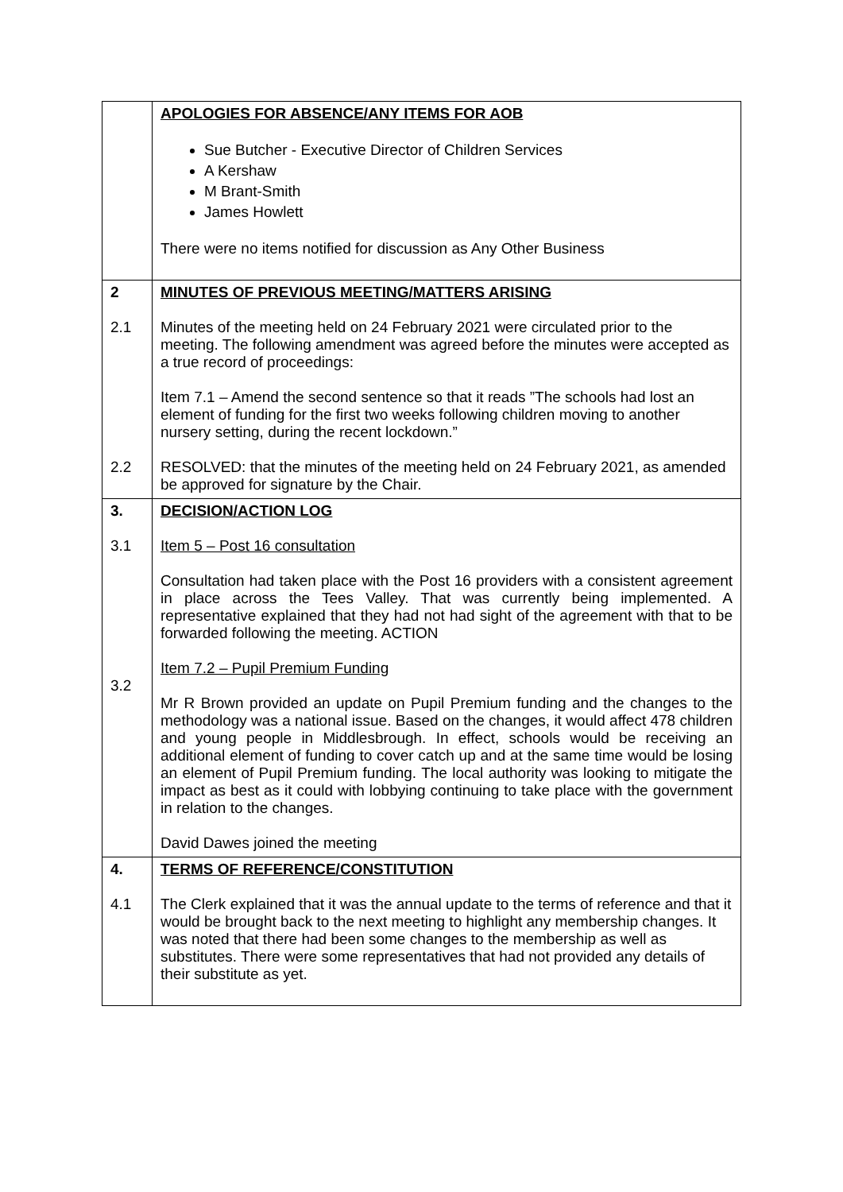| | APOLOGIES FOR ABSENCE/ANY ITEMS FOR AOB Sue Butcher - Executive Director of Children Services A Kershaw M Brant-Smith James Howlett There were no items notified for discussion as Any Other Business |
| 2 2.1 2.2 | MINUTES OF PREVIOUS MEETING/MATTERS ARISING Minutes of the meeting held on 24 February 2021 were circulated prior to the meeting. The following amendment was agreed before the minutes were accepted as a true record of proceedings: Item 7.1 – Amend the second sentence so that it reads ”The schools had lost an element of funding for the first two weeks following children moving to another nursery setting, during the recent lockdown.” RESOLVED: that the minutes of the meeting held on 24 February 2021, as amended be approved for signature by the Chair. |
| 3. 3.1 3.2 | DECISION/ACTION LOG Item 5 – Post 16 consultation Consultation had taken place with the Post 16 providers with a consistent agreement in place across the Tees Valley. That was currently being implemented. A representative explained that they had not had sight of the agreement with that to be forwarded following the meeting. ACTION Item 7.2 – Pupil Premium Funding Mr R Brown provided an update on Pupil Premium funding and the changes to the methodology was a national issue. Based on the changes, it would affect 478 children and young people in Middlesbrough. In effect, schools would be receiving an additional element of funding to cover catch up and at the same time would be losing an element of Pupil Premium funding. The local authority was looking to mitigate the impact as best as it could with lobbying continuing to take place with the government in relation to the changes. David Dawes joined the meeting |
| 4. 4.1 | TERMS OF REFERENCE/CONSTITUTION The Clerk explained that it was the annual update to the terms of reference and that it would be brought back to the next meeting to highlight any membership changes. It was noted that there had been some changes to the membership as well as substitutes. There were some representatives that had not provided any details of their substitute as yet. |